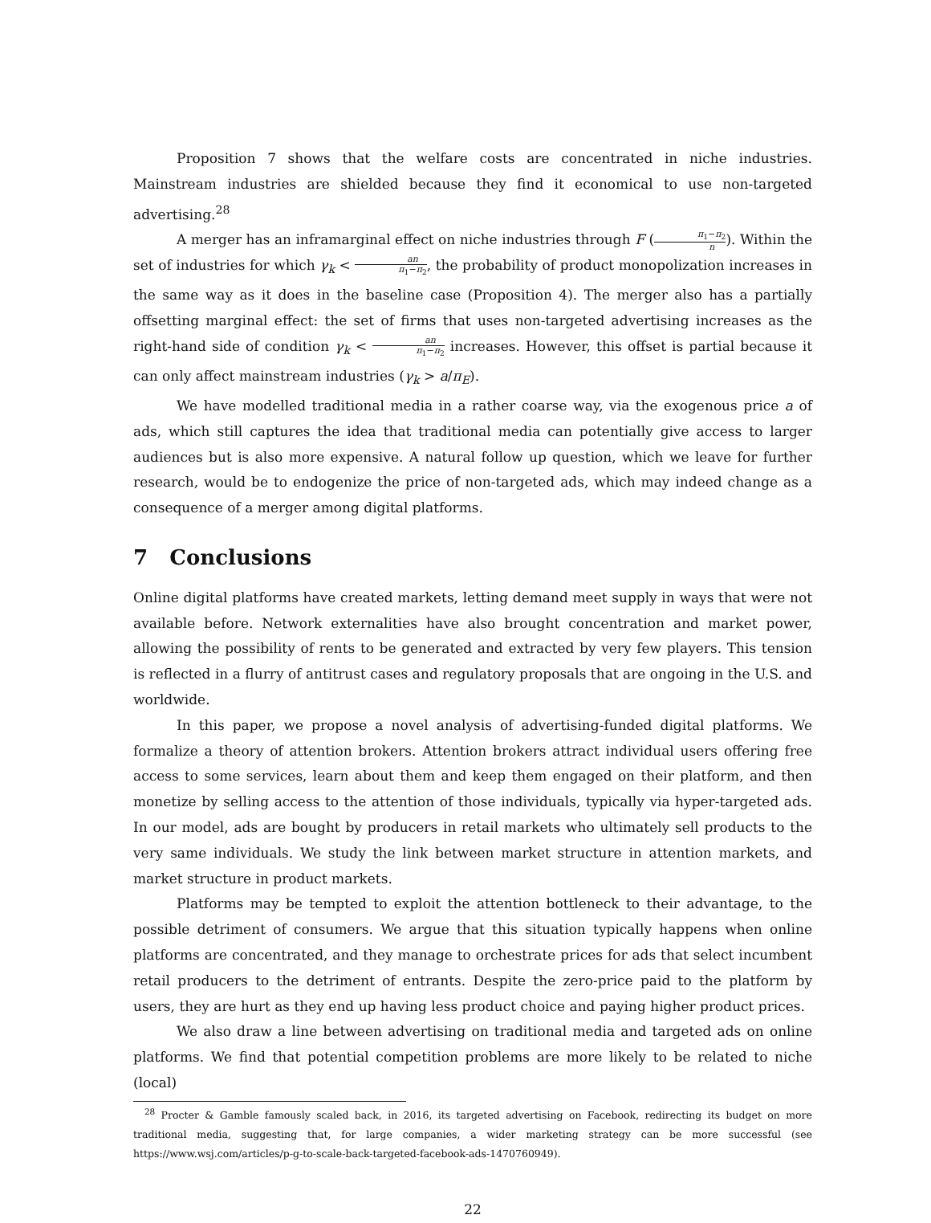Proposition 7 shows that the welfare costs are concentrated in niche industries. Mainstream industries are shielded because they find it economical to use non-targeted advertising.<sup>28</sup>
A merger has an inframarginal effect on niche industries through F (π<sub>1</sub>−π<sub>2</sub> n). Within the set of industries for which γ<sub>k</sub> < an π<sub>1</sub>−π<sub>2</sub>, the probability of product monopolization increases in the same way as it does in the baseline case (Proposition 4). The merger also has a partially offsetting marginal effect: the set of firms that uses non-targeted advertising increases as the right-hand side of condition γ<sub>k</sub> < an π<sub>1</sub>−π<sub>2</sub> increases. However, this offset is partial because it can only affect mainstream industries (γ<sub>k</sub> > a/π<sub>E</sub>).
We have modelled traditional media in a rather coarse way, via the exogenous price a of ads, which still captures the idea that traditional media can potentially give access to larger audiences but is also more expensive. A natural follow up question, which we leave for further research, would be to endogenize the price of non-targeted ads, which may indeed change as a consequence of a merger among digital platforms.
7 Conclusions
Online digital platforms have created markets, letting demand meet supply in ways that were not available before. Network externalities have also brought concentration and market power, allowing the possibility of rents to be generated and extracted by very few players. This tension is reflected in a flurry of antitrust cases and regulatory proposals that are ongoing in the U.S. and worldwide.
In this paper, we propose a novel analysis of advertising-funded digital platforms. We formalize a theory of attention brokers. Attention brokers attract individual users offering free access to some services, learn about them and keep them engaged on their platform, and then monetize by selling access to the attention of those individuals, typically via hyper-targeted ads. In our model, ads are bought by producers in retail markets who ultimately sell products to the very same individuals. We study the link between market structure in attention markets, and market structure in product markets.
Platforms may be tempted to exploit the attention bottleneck to their advantage, to the possible detriment of consumers. We argue that this situation typically happens when online platforms are concentrated, and they manage to orchestrate prices for ads that select incumbent retail producers to the detriment of entrants. Despite the zero-price paid to the platform by users, they are hurt as they end up having less product choice and paying higher product prices.
We also draw a line between advertising on traditional media and targeted ads on online platforms. We find that potential competition problems are more likely to be related to niche (local)
<sup>28</sup> Procter & Gamble famously scaled back, in 2016, its targeted advertising on Facebook, redirecting its budget on more traditional media, suggesting that, for large companies, a wider marketing strategy can be more successful (see https://www.wsj.com/articles/p-g-to-scale-back-targeted-facebook-ads-1470760949).
22